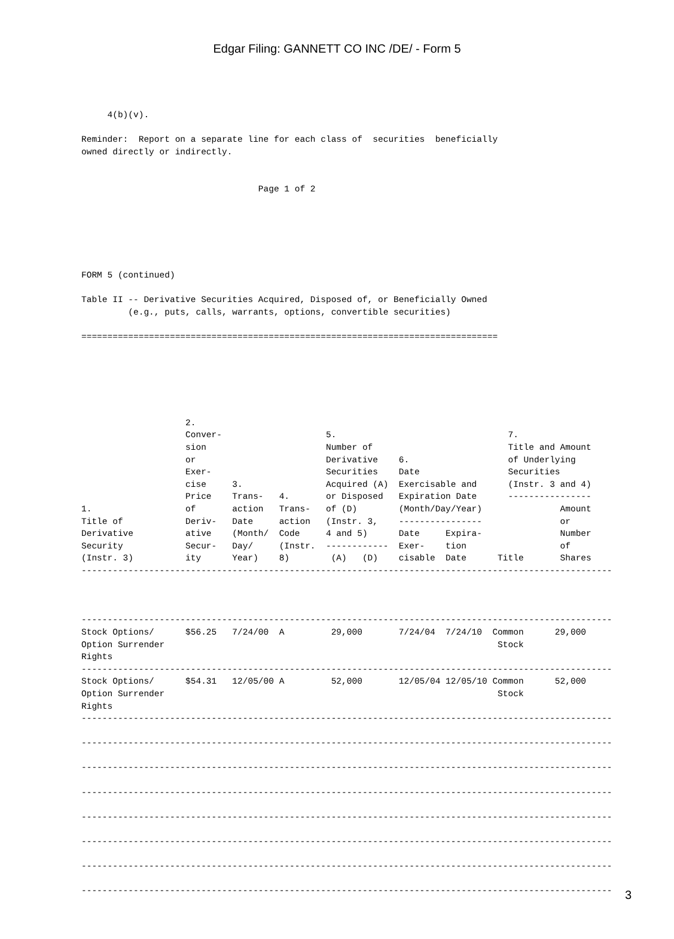Edgar Filing: GANNETT CO INC /DE/ - Form 5
     4(b)(v).

Reminder:  Report on a separate line for each class of  securities  beneficially
owned directly or indirectly.


                                  Page 1 of 2






FORM 5 (continued)

Table II -- Derivative Securities Acquired, Disposed of, or Beneficially Owned
         (e.g., puts, calls, warrants, options, convertible securities)

================================================================================






                    2.
                    Conver-                    5.                                 7.
                    sion                       Number of                          Title and Amount
                    or                         Derivative    6.                   of Underlying
                    Exer-                      Securities    Date                 Securities
                    cise     3.                Acquired (A)  Exercisable and      (Instr. 3 and 4)
                    Price    Trans-   4.       or Disposed   Expiration Date      ----------------
1.                  of       action   Trans-   of (D)        (Month/Day/Year)               Amount
Title of            Deriv-   Date     action   (Instr. 3,    ----------------               or
Derivative          ative    (Month/  Code     4 and 5)      Date     Expira-               Number
Security            Secur-   Day/     (Instr.  ------------  Exer-    tion                  of
(Instr. 3)          ity      Year)    8)        (A)   (D)    cisable  Date      Title       Shares
------------------------------------------------------------------------------------------------------



------------------------------------------------------------------------------------------------------
Stock Options/      $56.25   7/24/00  A         29,000       7/24/04  7/24/10  Common      29,000
Option Surrender                                                                Stock
Rights
------------------------------------------------------------------------------------------------------
Stock Options/      $54.31   12/05/00 A         52,000       12/05/04 12/05/10 Common      52,000
Option Surrender                                                                Stock
Rights
------------------------------------------------------------------------------------------------------

------------------------------------------------------------------------------------------------------

------------------------------------------------------------------------------------------------------

------------------------------------------------------------------------------------------------------

------------------------------------------------------------------------------------------------------

------------------------------------------------------------------------------------------------------

------------------------------------------------------------------------------------------------------

------------------------------------------------------------------------------------------------------
3